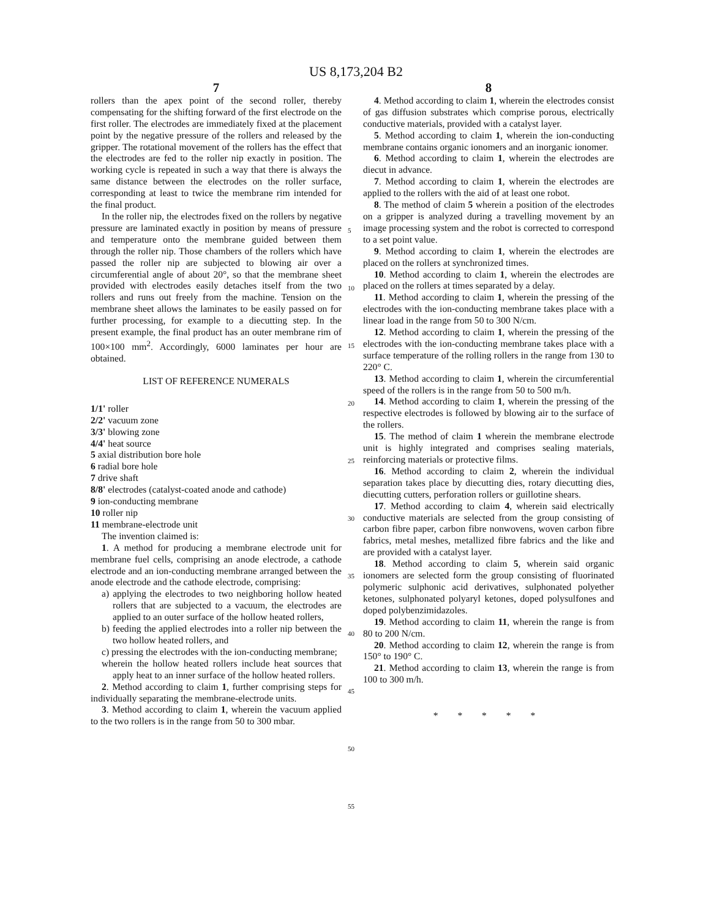US 8,173,204 B2
7
rollers than the apex point of the second roller, thereby compensating for the shifting forward of the first electrode on the first roller. The electrodes are immediately fixed at the placement point by the negative pressure of the rollers and released by the gripper. The rotational movement of the rollers has the effect that the electrodes are fed to the roller nip exactly in position. The working cycle is repeated in such a way that there is always the same distance between the electrodes on the roller surface, corresponding at least to twice the membrane rim intended for the final product.
In the roller nip, the electrodes fixed on the rollers by negative pressure are laminated exactly in position by means of pressure and temperature onto the membrane guided between them through the roller nip. Those chambers of the rollers which have passed the roller nip are subjected to blowing air over a circumferential angle of about 20°, so that the membrane sheet provided with electrodes easily detaches itself from the two rollers and runs out freely from the machine. Tension on the membrane sheet allows the laminates to be easily passed on for further processing, for example to a diecutting step. In the present example, the final product has an outer membrane rim of 100×100 mm<sup>2</sup>. Accordingly, 6000 laminates per hour are obtained.
LIST OF REFERENCE NUMERALS
1/1' roller
2/2' vacuum zone
3/3' blowing zone
4/4' heat source
5 axial distribution bore hole
6 radial bore hole
7 drive shaft
8/8' electrodes (catalyst-coated anode and cathode)
9 ion-conducting membrane
10 roller nip
11 membrane-electrode unit
The invention claimed is:
1. A method for producing a membrane electrode unit for membrane fuel cells, comprising an anode electrode, a cathode electrode and an ion-conducting membrane arranged between the anode electrode and the cathode electrode, comprising:
a) applying the electrodes to two neighboring hollow heated rollers that are subjected to a vacuum, the electrodes are applied to an outer surface of the hollow heated rollers,
b) feeding the applied electrodes into a roller nip between the two hollow heated rollers, and
c) pressing the electrodes with the ion-conducting membrane;
wherein the hollow heated rollers include heat sources that apply heat to an inner surface of the hollow heated rollers.
2. Method according to claim 1, further comprising steps for individually separating the membrane-electrode units.
3. Method according to claim 1, wherein the vacuum applied to the two rollers is in the range from 50 to 300 mbar.
5
10
15
20
25
30
35
40
45
50
55
8
4. Method according to claim 1, wherein the electrodes consist of gas diffusion substrates which comprise porous, electrically conductive materials, provided with a catalyst layer.
5. Method according to claim 1, wherein the ion-conducting membrane contains organic ionomers and an inorganic ionomer.
6. Method according to claim 1, wherein the electrodes are diecut in advance.
7. Method according to claim 1, wherein the electrodes are applied to the rollers with the aid of at least one robot.
8. The method of claim 5 wherein a position of the electrodes on a gripper is analyzed during a travelling movement by an image processing system and the robot is corrected to correspond to a set point value.
9. Method according to claim 1, wherein the electrodes are placed on the rollers at synchronized times.
10. Method according to claim 1, wherein the electrodes are placed on the rollers at times separated by a delay.
11. Method according to claim 1, wherein the pressing of the electrodes with the ion-conducting membrane takes place with a linear load in the range from 50 to 300 N/cm.
12. Method according to claim 1, wherein the pressing of the electrodes with the ion-conducting membrane takes place with a surface temperature of the rolling rollers in the range from 130 to 220° C.
13. Method according to claim 1, wherein the circumferential speed of the rollers is in the range from 50 to 500 m/h.
14. Method according to claim 1, wherein the pressing of the respective electrodes is followed by blowing air to the surface of the rollers.
15. The method of claim 1 wherein the membrane electrode unit is highly integrated and comprises sealing materials, reinforcing materials or protective films.
16. Method according to claim 2, wherein the individual separation takes place by diecutting dies, rotary diecutting dies, diecutting cutters, perforation rollers or guillotine shears.
17. Method according to claim 4, wherein said electrically conductive materials are selected from the group consisting of carbon fibre paper, carbon fibre nonwovens, woven carbon fibre fabrics, metal meshes, metallized fibre fabrics and the like and are provided with a catalyst layer.
18. Method according to claim 5, wherein said organic ionomers are selected form the group consisting of fluorinated polymeric sulphonic acid derivatives, sulphonated polyether ketones, sulphonated polyaryl ketones, doped polysulfones and doped polybenzimidazoles.
19. Method according to claim 11, wherein the range is from 80 to 200 N/cm.
20. Method according to claim 12, wherein the range is from 150° to 190° C.
21. Method according to claim 13, wherein the range is from 100 to 300 m/h.
* * * * *